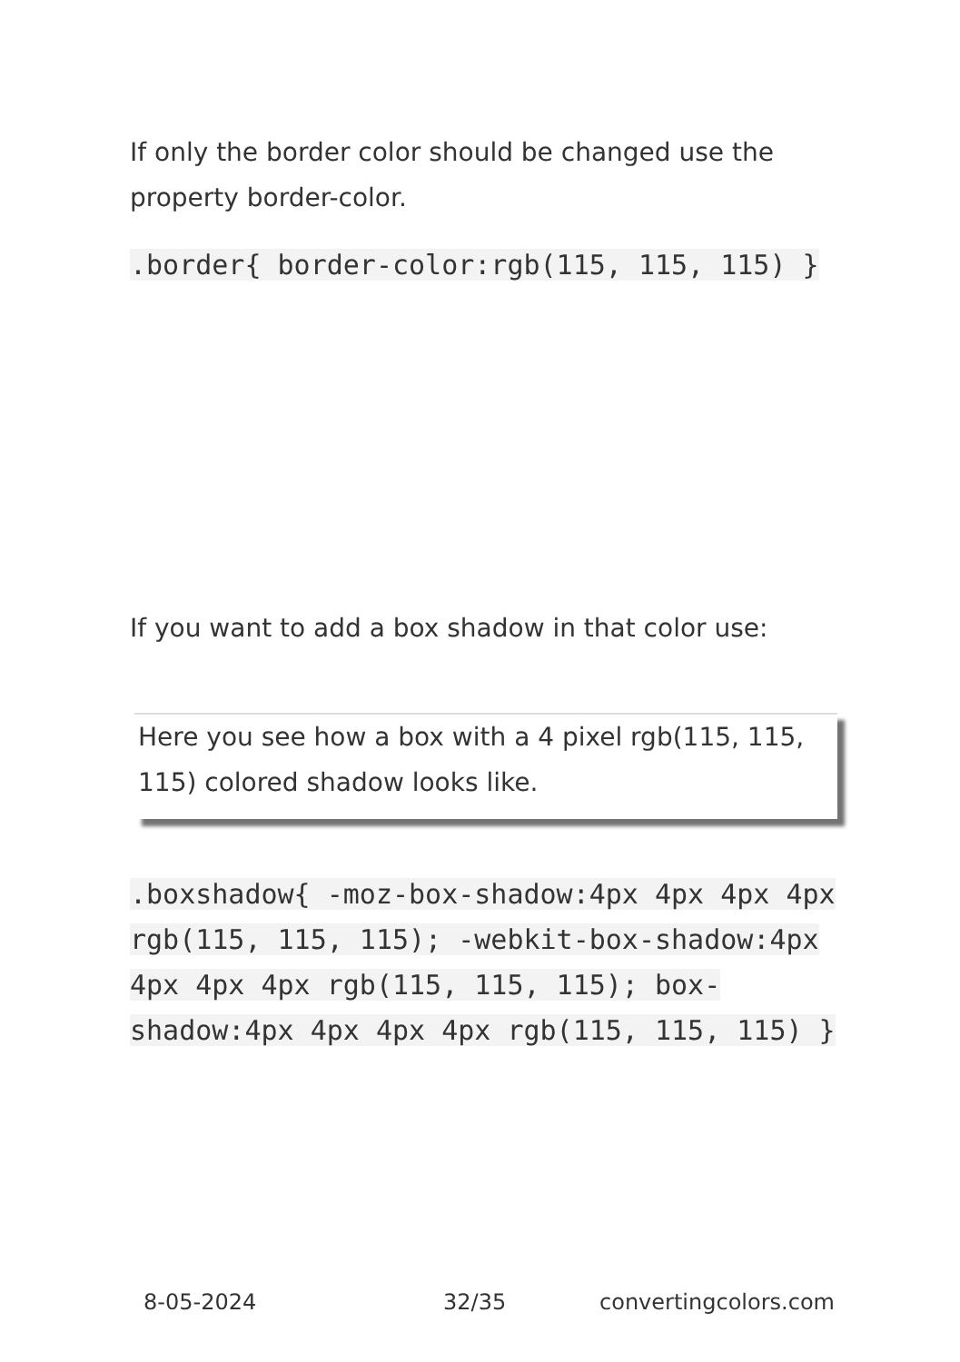If only the border color should be changed use the property border-color.
.border{ border-color:rgb(115, 115, 115) }
If you want to add a box shadow in that color use:
Here you see how a box with a 4 pixel rgb(115, 115, 115) colored shadow looks like.
.boxshadow{ -moz-box-shadow:4px 4px 4px 4px rgb(115, 115, 115); -webkit-box-shadow:4px 4px 4px 4px rgb(115, 115, 115); box-shadow:4px 4px 4px 4px rgb(115, 115, 115) }
8-05-2024 32/35 convertingcolors.com